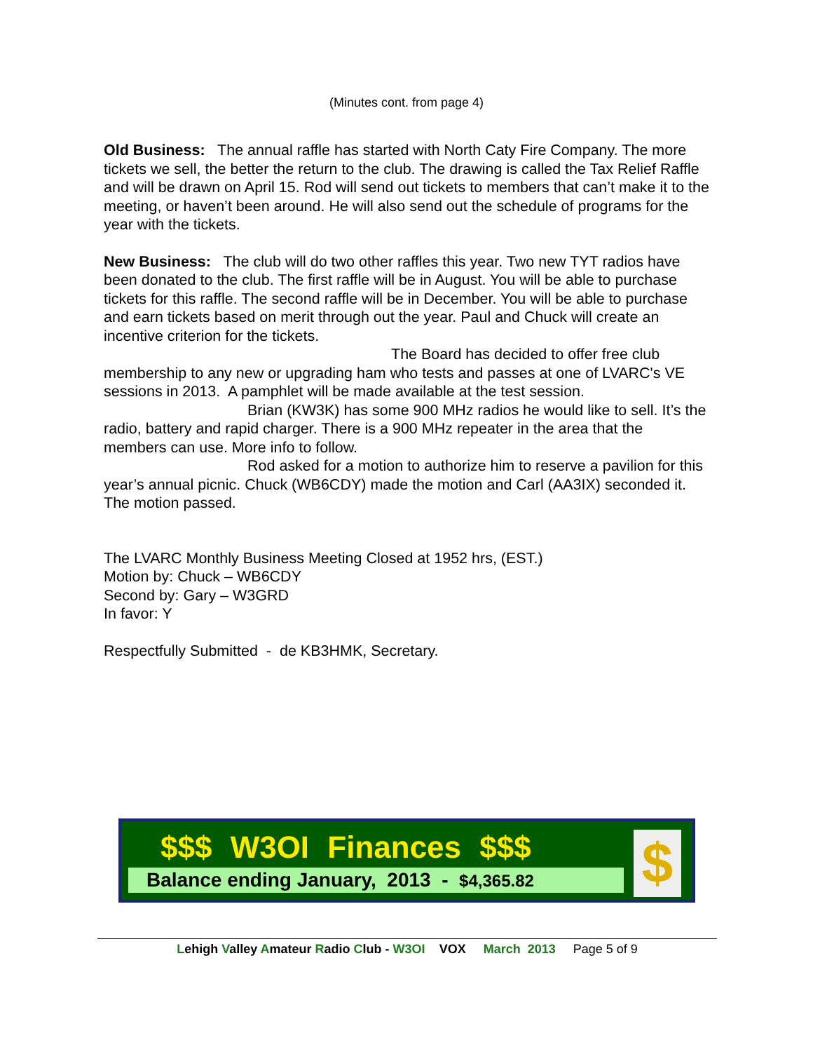(Minutes cont. from page 4)
Old Business: The annual raffle has started with North Caty Fire Company. The more tickets we sell, the better the return to the club. The drawing is called the Tax Relief Raffle and will be drawn on April 15. Rod will send out tickets to members that can’t make it to the meeting, or haven’t been around. He will also send out the schedule of programs for the year with the tickets.
New Business: The club will do two other raffles this year. Two new TYT radios have been donated to the club. The first raffle will be in August. You will be able to purchase tickets for this raffle. The second raffle will be in December. You will be able to purchase and earn tickets based on merit through out the year. Paul and Chuck will create an incentive criterion for the tickets.
The Board has decided to offer free club membership to any new or upgrading ham who tests and passes at one of LVARC's VE sessions in 2013. A pamphlet will be made available at the test session.
Brian (KW3K) has some 900 MHz radios he would like to sell. It’s the radio, battery and rapid charger. There is a 900 MHz repeater in the area that the members can use. More info to follow.
Rod asked for a motion to authorize him to reserve a pavilion for this year’s annual picnic. Chuck (WB6CDY) made the motion and Carl (AA3IX) seconded it. The motion passed.
The LVARC Monthly Business Meeting Closed at 1952 hrs, (EST.)
Motion by: Chuck – WB6CDY
Second by: Gary – W3GRD
In favor: Y
Respectfully Submitted - de KB3HMK, Secretary.
$$$ W3OI Finances $$$
Balance ending January, 2013 - $4,365.82
$
Lehigh Valley Amateur Radio Club - W3OI VOX March 2013 Page 5 of 9